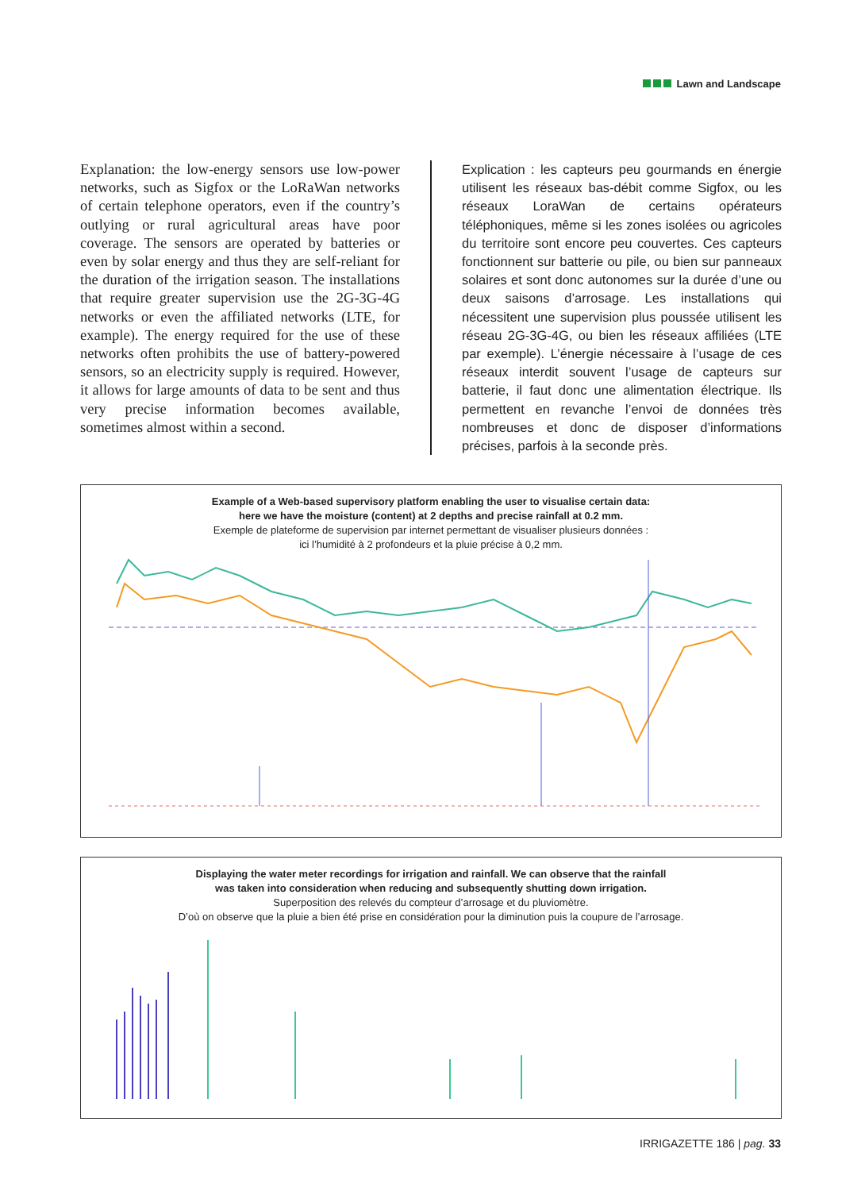Lawn and Landscape
Explanation: the low-energy sensors use low-power networks, such as Sigfox or the LoRaWan networks of certain telephone operators, even if the country’s outlying or rural agricultural areas have poor coverage. The sensors are operated by batteries or even by solar energy and thus they are self-reliant for the duration of the irrigation season. The installations that require greater supervision use the 2G-3G-4G networks or even the affiliated networks (LTE, for example). The energy required for the use of these networks often prohibits the use of battery-powered sensors, so an electricity supply is required. However, it allows for large amounts of data to be sent and thus very precise information becomes available, sometimes almost within a second.
Explication : les capteurs peu gourmands en énergie utilisent les réseaux bas-débit comme Sigfox, ou les réseaux LoraWan de certains opérateurs téléphoniques, même si les zones isolées ou agricoles du territoire sont encore peu couvertes. Ces capteurs fonctionnent sur batterie ou pile, ou bien sur panneaux solaires et sont donc autonomes sur la durée d’une ou deux saisons d’arrosage. Les installations qui nécessitent une supervision plus poussée utilisent les réseau 2G-3G-4G, ou bien les réseaux affiliées (LTE par exemple). L’énergie nécessaire à l’usage de ces réseaux interdit souvent l’usage de capteurs sur batterie, il faut donc une alimentation électrique. Ils permettent en revanche l’envoi de données très nombreuses et donc de disposer d’informations précises, parfois à la seconde près.
Example of a Web-based supervisory platform enabling the user to visualise certain data:
here we have the moisture (content) at 2 depths and precise rainfall at 0.2 mm.
Exemple de plateforme de supervision par internet permettant de visualiser plusieurs données :
ici l’humidité à 2 profondeurs et la pluie précise à 0,2 mm.
Displaying the water meter recordings for irrigation and rainfall. We can observe that the rainfall
was taken into consideration when reducing and subsequently shutting down irrigation.
Superposition des relevés du compteur d’arrosage et du pluviomètre.
D’où on observe que la pluie a bien été prise en considération pour la diminution puis la coupure de l’arrosage.
IRRIGAZETTE 186 | pag. 33